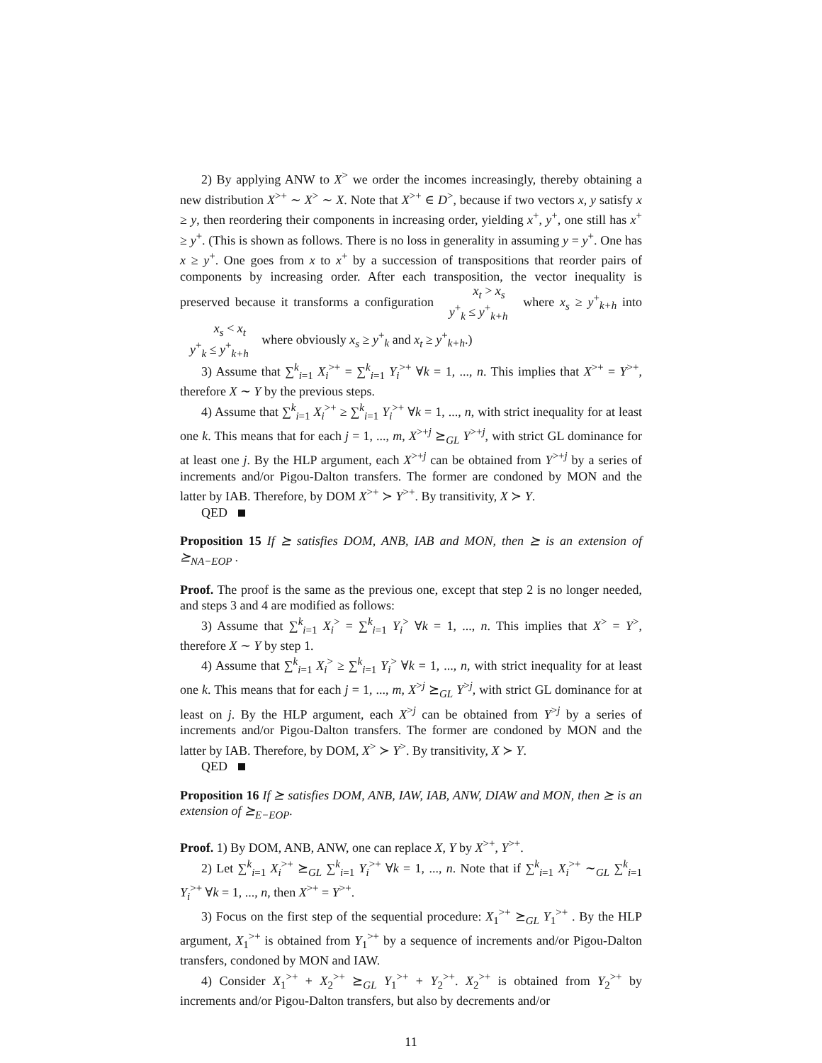2) By applying ANW to X<sup>></sup> we order the incomes increasingly, thereby obtaining a new distribution X<sup>>+</sup> ∼ X<sup>></sup> ∼ X. Note that X<sup>>+</sup> ∈ D<sup>></sup>, because if two vectors x, y satisfy x ≥ y, then reordering their components in increasing order, yielding x<sup>+</sup>, y<sup>+</sup>, one still has x<sup>+</sup> ≥ y<sup>+</sup>. (This is shown as follows. There is no loss in generality in assuming y = y<sup>+</sup>. One has x ≥ y<sup>+</sup>. One goes from x to x<sup>+</sup> by a succession of transpositions that reorder pairs of components by increasing order. After each transposition, the vector inequality is preserved because it transforms a configuration x<sub>t</sub> > x<sub>s</sub>
y<sup>+</sup><sub>k</sub> ≤ y<sup>+</sup><sub>k+h</sub> where x<sub>s</sub> ≥ y<sup>+</sup><sub>k+h</sub> into x<sub>s</sub> < x<sub>t</sub>
y<sup>+</sup><sub>k</sub> ≤ y<sup>+</sup><sub>k+h</sub> where obviously x<sub>s</sub> ≥ y<sup>+</sup><sub>k</sub> and x<sub>t</sub> ≥ y<sup>+</sup><sub>k+h</sub>.)
3) Assume that ∑<sup>k</sup><sub>i=1</sub> X<sub>i</sub><sup>>+</sup> = ∑<sup>k</sup><sub>i=1</sub> Y<sub>i</sub><sup>>+</sup> ∀k = 1, ..., n. This implies that X<sup>>+</sup> = Y<sup>>+</sup>, therefore X ∼ Y by the previous steps.
4) Assume that ∑<sup>k</sup><sub>i=1</sub> X<sub>i</sub><sup>>+</sup> ≥ ∑<sup>k</sup><sub>i=1</sub> Y<sub>i</sub><sup>>+</sup> ∀k = 1, ..., n, with strict inequality for at least one k. This means that for each j = 1, ..., m, X<sup>>+j</sup> ⪰<sub>GL</sub> Y<sup>>+j</sup>, with strict GL dominance for at least one j. By the HLP argument, each X<sup>>+j</sup> can be obtained from Y<sup>>+j</sup> by a series of increments and/or Pigou-Dalton transfers. The former are condoned by MON and the latter by IAB. Therefore, by DOM X<sup>>+</sup> ≻ Y<sup>>+</sup>. By transitivity, X ≻ Y.
QED
Proposition 15 If ⪰ satisfies DOM, ANB, IAB and MON, then ⪰ is an extension of ⪰<sub>NA−EOP</sub> .
Proof. The proof is the same as the previous one, except that step 2 is no longer needed, and steps 3 and 4 are modified as follows:
3) Assume that ∑<sup>k</sup><sub>i=1</sub> X<sub>i</sub><sup>></sup> = ∑<sup>k</sup><sub>i=1</sub> Y<sub>i</sub><sup>></sup> ∀k = 1, ..., n. This implies that X<sup>></sup> = Y<sup>></sup>, therefore X ∼ Y by step 1.
4) Assume that ∑<sup>k</sup><sub>i=1</sub> X<sub>i</sub><sup>></sup> ≥ ∑<sup>k</sup><sub>i=1</sub> Y<sub>i</sub><sup>></sup> ∀k = 1, ..., n, with strict inequality for at least one k. This means that for each j = 1, ..., m, X<sup>>j</sup> ⪰<sub>GL</sub> Y<sup>>j</sup>, with strict GL dominance for at least on j. By the HLP argument, each X<sup>>j</sup> can be obtained from Y<sup>>j</sup> by a series of increments and/or Pigou-Dalton transfers. The former are condoned by MON and the latter by IAB. Therefore, by DOM, X<sup>></sup> ≻ Y<sup>></sup>. By transitivity, X ≻ Y.
QED
Proposition 16 If ⪰ satisfies DOM, ANB, IAW, IAB, ANW, DIAW and MON, then ⪰ is an extension of ⪰<sub>E−EOP</sub>.
Proof. 1) By DOM, ANB, ANW, one can replace X, Y by X<sup>>+</sup>, Y<sup>>+</sup>.
2) Let ∑<sup>k</sup><sub>i=1</sub> X<sub>i</sub><sup>>+</sup> ⪰<sub>GL</sub> ∑<sup>k</sup><sub>i=1</sub> Y<sub>i</sub><sup>>+</sup> ∀k = 1, ..., n. Note that if ∑<sup>k</sup><sub>i=1</sub> X<sub>i</sub><sup>>+</sup> ∼<sub>GL</sub> ∑<sup>k</sup><sub>i=1</sub> Y<sub>i</sub><sup>>+</sup> ∀k = 1, ..., n, then X<sup>>+</sup> = Y<sup>>+</sup>.
3) Focus on the first step of the sequential procedure: X<sub>1</sub><sup>>+</sup> ⪰<sub>GL</sub> Y<sub>1</sub><sup>>+</sup> . By the HLP argument, X<sub>1</sub><sup>>+</sup> is obtained from Y<sub>1</sub><sup>>+</sup> by a sequence of increments and/or Pigou-Dalton transfers, condoned by MON and IAW.
4) Consider X<sub>1</sub><sup>>+</sup> + X<sub>2</sub><sup>>+</sup> ⪰<sub>GL</sub> Y<sub>1</sub><sup>>+</sup> + Y<sub>2</sub><sup>>+</sup>. X<sub>2</sub><sup>>+</sup> is obtained from Y<sub>2</sub><sup>>+</sup> by increments and/or Pigou-Dalton transfers, but also by decrements and/or
11